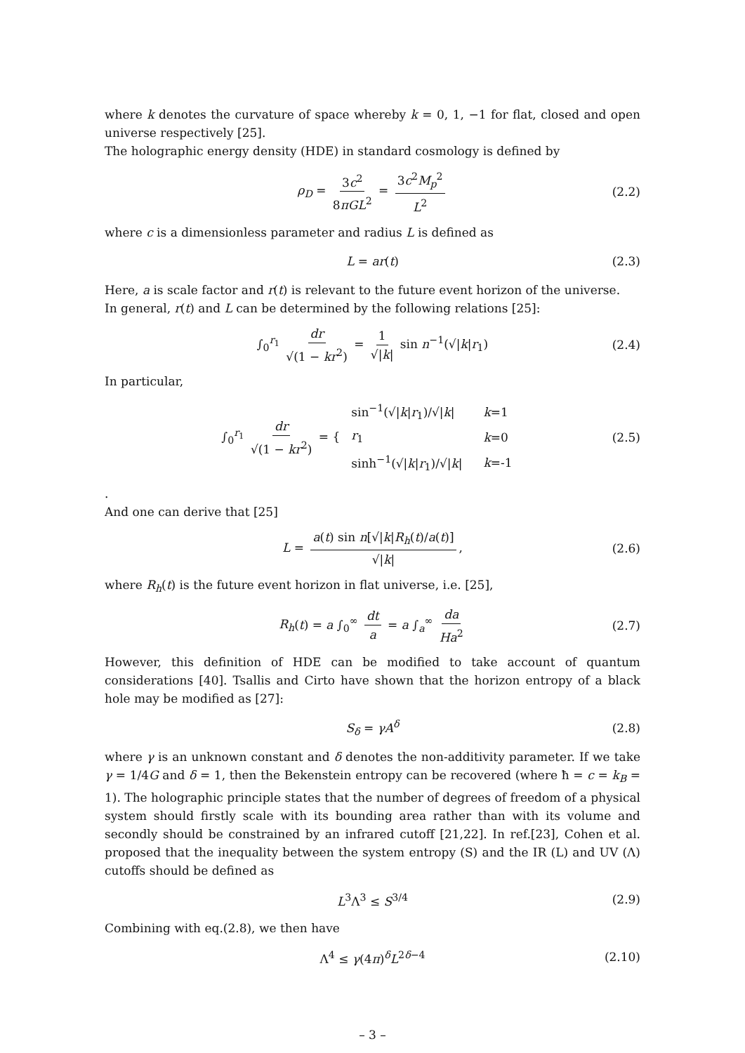where k denotes the curvature of space whereby k = 0, 1, −1 for flat, closed and open universe respectively [25].
The holographic energy density (HDE) in standard cosmology is defined by
ρ<sub>D</sub> = 3c<sup>2</sup> 8πGL<sup>2</sup> = 3c<sup>2</sup>M<sub>p</sub><sup>2</sup> L<sup>2</sup> (2.2)
where c is a dimensionless parameter and radius L is defined as
L = ar(t) (2.3)
Here, a is scale factor and r(t) is relevant to the future event horizon of the universe.
In general, r(t) and L can be determined by the following relations [25]:
∫<sub>0</sub><sup>r<sub>1</sub></sup> dr √(1 − kr<sup>2</sup>) = 1 √|k| sin n<sup>−1</sup>(√|k|r<sub>1</sub>) (2.4)
In particular,
∫<sub>0</sub><sup>r<sub>1</sub></sup> dr √(1 − kr<sup>2</sup>) = {
| sin<sup>−1</sup>(√/ k / r<sub>1</sub>)/√/ k / | k =1 |
| r<sub>1</sub> | k =0 |
| sinh<sup>−1</sup>(√/ k / r<sub>1</sub>)/√/ k / | k =-1 |
(2.5)
.
And one can derive that [25]
L = a(t) sin n[√|k|R<sub>h</sub>(t)/a(t)] √|k|, (2.6)
where R<sub>h</sub>(t) is the future event horizon in flat universe, i.e. [25],
R<sub>h</sub>(t) = a ∫<sub>0</sub><sup>∞</sup> dt a = a ∫<sub>a</sub><sup>∞</sup> da Ha<sup>2</sup> (2.7)
However, this definition of HDE can be modified to take account of quantum considerations [40]. Tsallis and Cirto have shown that the horizon entropy of a black hole may be modified as [27]:
S<sub>δ</sub> = γA<sup>δ</sup> (2.8)
where γ is an unknown constant and δ denotes the non-additivity parameter. If we take γ = 1/4G and δ = 1, then the Bekenstein entropy can be recovered (where ħ = c = k<sub>B</sub> = 1). The holographic principle states that the number of degrees of freedom of a physical system should firstly scale with its bounding area rather than with its volume and secondly should be constrained by an infrared cutoff [21,22]. In ref.[23], Cohen et al. proposed that the inequality between the system entropy (S) and the IR (L) and UV (Λ) cutoffs should be defined as
L<sup>3</sup>Λ<sup>3</sup> ≤ S<sup>3/4</sup> (2.9)
Combining with eq.(2.8), we then have
Λ<sup>4</sup> ≤ γ(4π)<sup>δ</sup>L<sup>2δ−4</sup> (2.10)
– 3 –